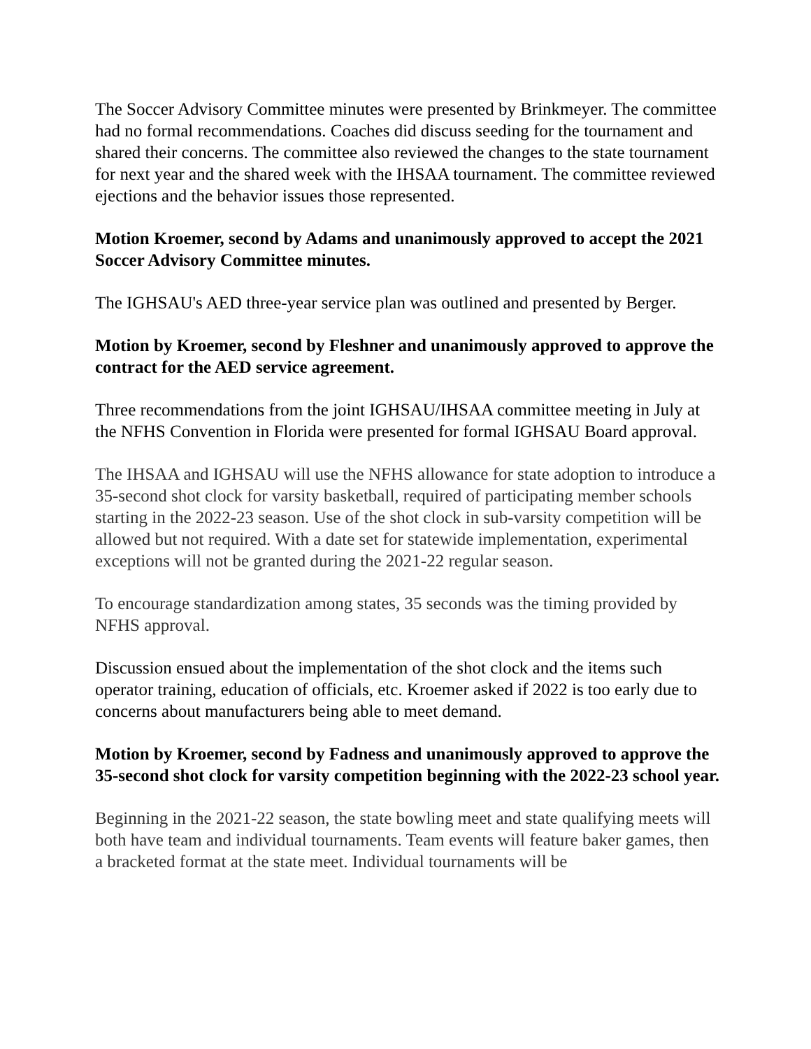The Soccer Advisory Committee minutes were presented by Brinkmeyer. The committee had no formal recommendations. Coaches did discuss seeding for the tournament and shared their concerns. The committee also reviewed the changes to the state tournament for next year and the shared week with the IHSAA tournament. The committee reviewed ejections and the behavior issues those represented.
Motion Kroemer, second by Adams and unanimously approved to accept the 2021 Soccer Advisory Committee minutes.
The IGHSAU's AED three-year service plan was outlined and presented by Berger.
Motion by Kroemer, second by Fleshner and unanimously approved to approve the contract for the AED service agreement.
Three recommendations from the joint IGHSAU/IHSAA committee meeting in July at the NFHS Convention in Florida were presented for formal IGHSAU Board approval.
The IHSAA and IGHSAU will use the NFHS allowance for state adoption to introduce a 35-second shot clock for varsity basketball, required of participating member schools starting in the 2022-23 season. Use of the shot clock in sub-varsity competition will be allowed but not required. With a date set for statewide implementation, experimental exceptions will not be granted during the 2021-22 regular season.
To encourage standardization among states, 35 seconds was the timing provided by NFHS approval.
Discussion ensued about the implementation of the shot clock and the items such operator training, education of officials, etc. Kroemer asked if 2022 is too early due to concerns about manufacturers being able to meet demand.
Motion by Kroemer, second by Fadness and unanimously approved to approve the 35-second shot clock for varsity competition beginning with the 2022-23 school year.
Beginning in the 2021-22 season, the state bowling meet and state qualifying meets will both have team and individual tournaments. Team events will feature baker games, then a bracketed format at the state meet. Individual tournaments will be